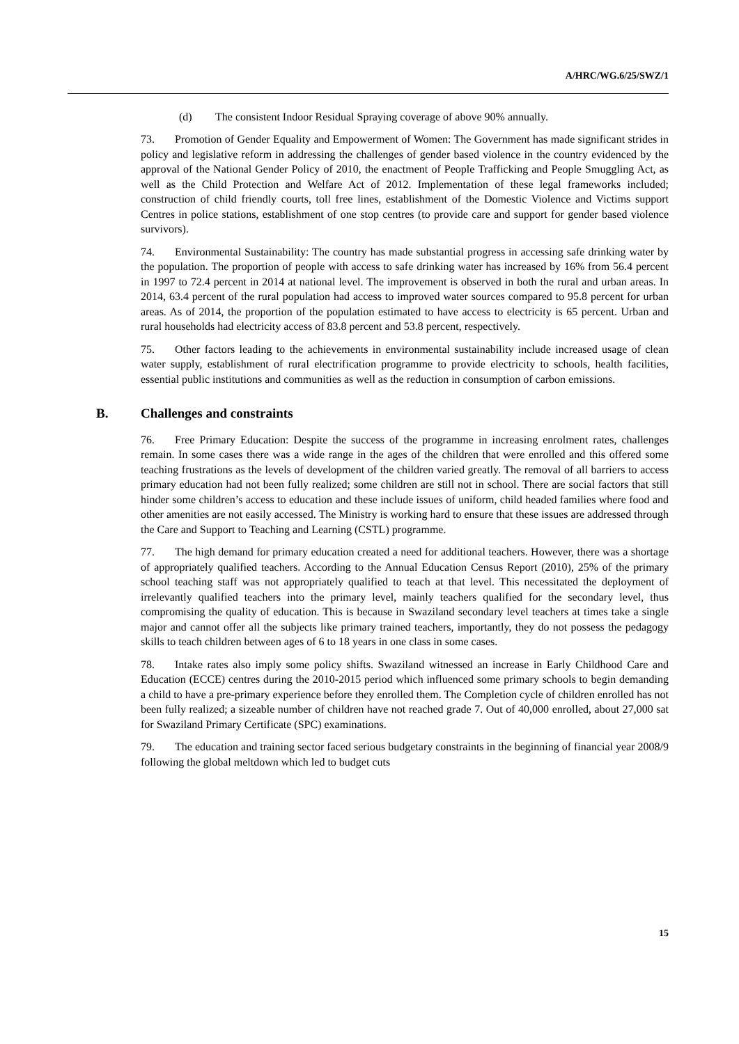A/HRC/WG.6/25/SWZ/1
(d) The consistent Indoor Residual Spraying coverage of above 90% annually.
73. Promotion of Gender Equality and Empowerment of Women: The Government has made significant strides in policy and legislative reform in addressing the challenges of gender based violence in the country evidenced by the approval of the National Gender Policy of 2010, the enactment of People Trafficking and People Smuggling Act, as well as the Child Protection and Welfare Act of 2012. Implementation of these legal frameworks included; construction of child friendly courts, toll free lines, establishment of the Domestic Violence and Victims support Centres in police stations, establishment of one stop centres (to provide care and support for gender based violence survivors).
74. Environmental Sustainability: The country has made substantial progress in accessing safe drinking water by the population. The proportion of people with access to safe drinking water has increased by 16% from 56.4 percent in 1997 to 72.4 percent in 2014 at national level. The improvement is observed in both the rural and urban areas. In 2014, 63.4 percent of the rural population had access to improved water sources compared to 95.8 percent for urban areas. As of 2014, the proportion of the population estimated to have access to electricity is 65 percent. Urban and rural households had electricity access of 83.8 percent and 53.8 percent, respectively.
75. Other factors leading to the achievements in environmental sustainability include increased usage of clean water supply, establishment of rural electrification programme to provide electricity to schools, health facilities, essential public institutions and communities as well as the reduction in consumption of carbon emissions.
B. Challenges and constraints
76. Free Primary Education: Despite the success of the programme in increasing enrolment rates, challenges remain. In some cases there was a wide range in the ages of the children that were enrolled and this offered some teaching frustrations as the levels of development of the children varied greatly. The removal of all barriers to access primary education had not been fully realized; some children are still not in school. There are social factors that still hinder some children’s access to education and these include issues of uniform, child headed families where food and other amenities are not easily accessed. The Ministry is working hard to ensure that these issues are addressed through the Care and Support to Teaching and Learning (CSTL) programme.
77. The high demand for primary education created a need for additional teachers. However, there was a shortage of appropriately qualified teachers. According to the Annual Education Census Report (2010), 25% of the primary school teaching staff was not appropriately qualified to teach at that level. This necessitated the deployment of irrelevantly qualified teachers into the primary level, mainly teachers qualified for the secondary level, thus compromising the quality of education. This is because in Swaziland secondary level teachers at times take a single major and cannot offer all the subjects like primary trained teachers, importantly, they do not possess the pedagogy skills to teach children between ages of 6 to 18 years in one class in some cases.
78. Intake rates also imply some policy shifts. Swaziland witnessed an increase in Early Childhood Care and Education (ECCE) centres during the 2010-2015 period which influenced some primary schools to begin demanding a child to have a pre-primary experience before they enrolled them. The Completion cycle of children enrolled has not been fully realized; a sizeable number of children have not reached grade 7. Out of 40,000 enrolled, about 27,000 sat for Swaziland Primary Certificate (SPC) examinations.
79. The education and training sector faced serious budgetary constraints in the beginning of financial year 2008/9 following the global meltdown which led to budget cuts
15